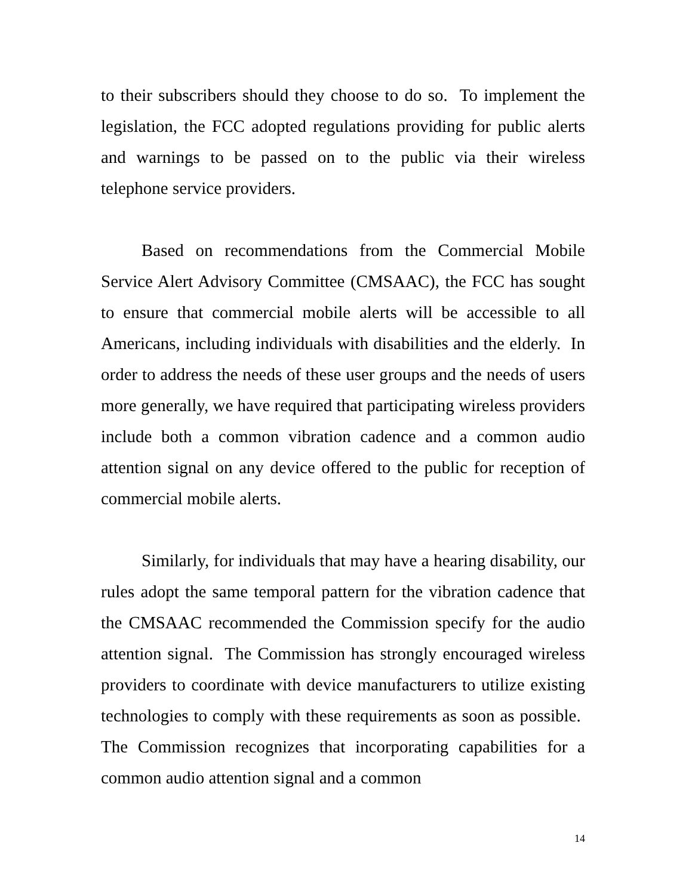to their subscribers should they choose to do so. To implement the legislation, the FCC adopted regulations providing for public alerts and warnings to be passed on to the public via their wireless telephone service providers.
Based on recommendations from the Commercial Mobile Service Alert Advisory Committee (CMSAAC), the FCC has sought to ensure that commercial mobile alerts will be accessible to all Americans, including individuals with disabilities and the elderly. In order to address the needs of these user groups and the needs of users more generally, we have required that participating wireless providers include both a common vibration cadence and a common audio attention signal on any device offered to the public for reception of commercial mobile alerts.
Similarly, for individuals that may have a hearing disability, our rules adopt the same temporal pattern for the vibration cadence that the CMSAAC recommended the Commission specify for the audio attention signal. The Commission has strongly encouraged wireless providers to coordinate with device manufacturers to utilize existing technologies to comply with these requirements as soon as possible. The Commission recognizes that incorporating capabilities for a common audio attention signal and a common
14